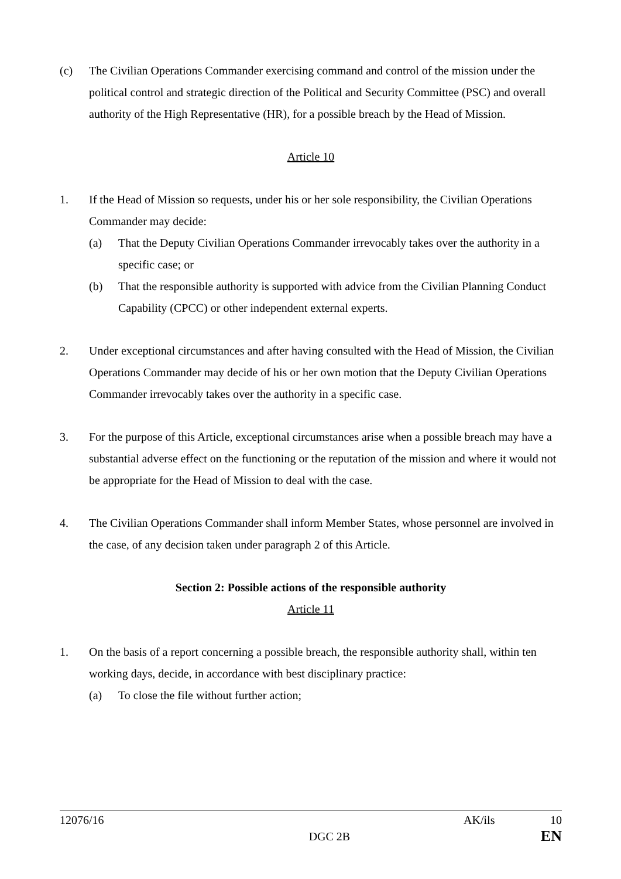(c) The Civilian Operations Commander exercising command and control of the mission under the political control and strategic direction of the Political and Security Committee (PSC) and overall authority of the High Representative (HR), for a possible breach by the Head of Mission.
Article 10
1. If the Head of Mission so requests, under his or her sole responsibility, the Civilian Operations Commander may decide:
(a) That the Deputy Civilian Operations Commander irrevocably takes over the authority in a specific case; or
(b) That the responsible authority is supported with advice from the Civilian Planning Conduct Capability (CPCC) or other independent external experts.
2. Under exceptional circumstances and after having consulted with the Head of Mission, the Civilian Operations Commander may decide of his or her own motion that the Deputy Civilian Operations Commander irrevocably takes over the authority in a specific case.
3. For the purpose of this Article, exceptional circumstances arise when a possible breach may have a substantial adverse effect on the functioning or the reputation of the mission and where it would not be appropriate for the Head of Mission to deal with the case.
4. The Civilian Operations Commander shall inform Member States, whose personnel are involved in the case, of any decision taken under paragraph 2 of this Article.
Section 2: Possible actions of the responsible authority
Article 11
1. On the basis of a report concerning a possible breach, the responsible authority shall, within ten working days, decide, in accordance with best disciplinary practice:
(a) To close the file without further action;
12076/16 AK/ils 10
DGC 2B EN